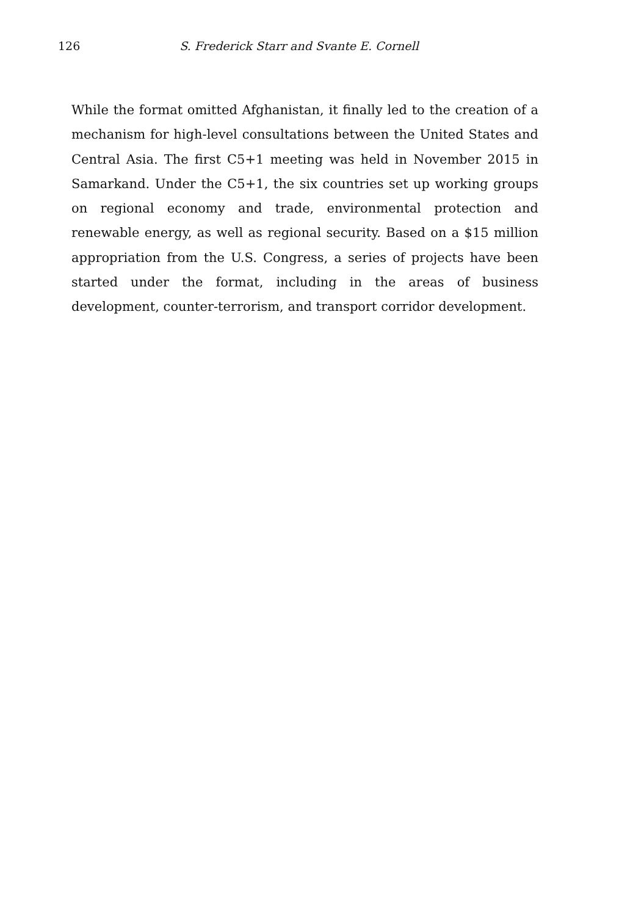126 S. Frederick Starr and Svante E. Cornell
While the format omitted Afghanistan, it finally led to the creation of a mechanism for high-level consultations between the United States and Central Asia. The first C5+1 meeting was held in November 2015 in Samarkand. Under the C5+1, the six countries set up working groups on regional economy and trade, environmental protection and renewable energy, as well as regional security. Based on a $15 million appropriation from the U.S. Congress, a series of projects have been started under the format, including in the areas of business development, counter-terrorism, and transport corridor development.